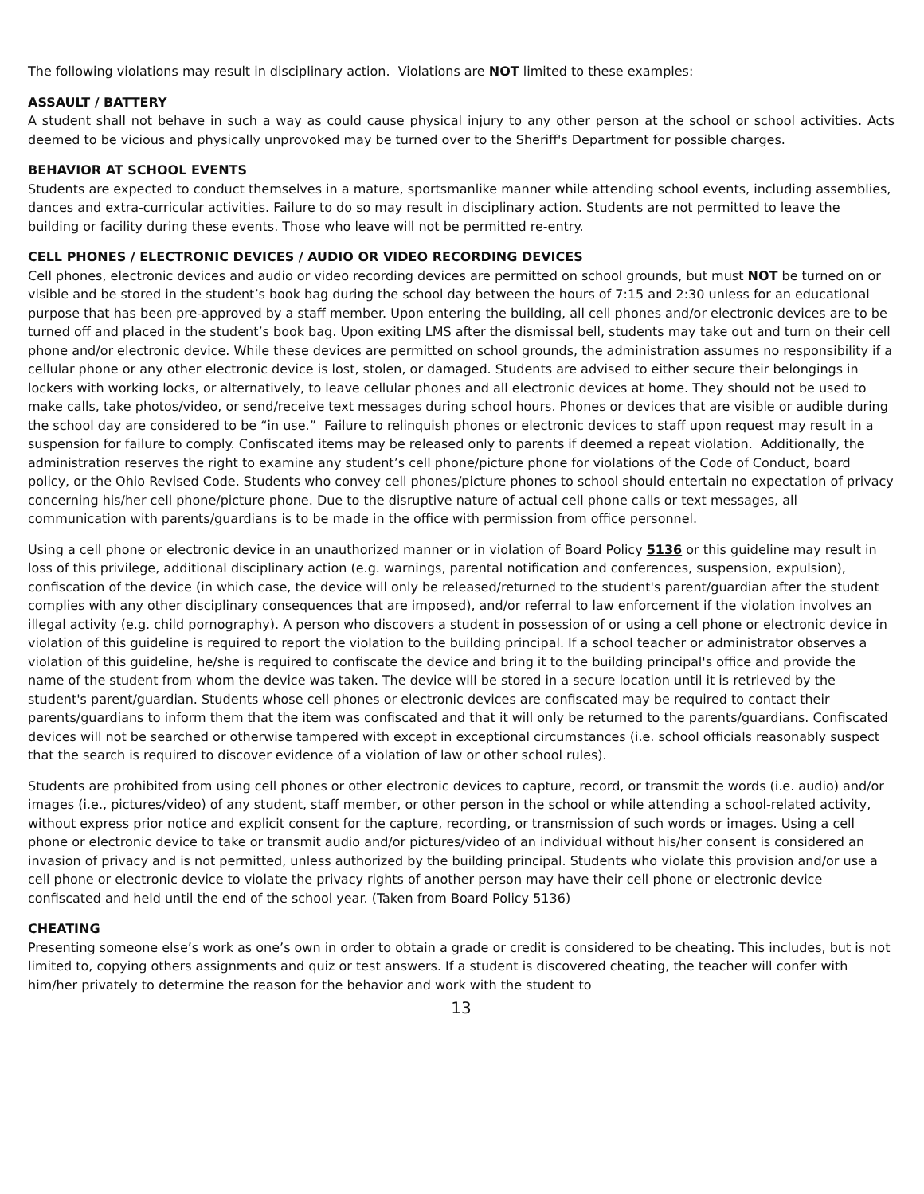The following violations may result in disciplinary action. Violations are NOT limited to these examples:
ASSAULT / BATTERY
A student shall not behave in such a way as could cause physical injury to any other person at the school or school activities. Acts deemed to be vicious and physically unprovoked may be turned over to the Sheriff's Department for possible charges.
BEHAVIOR AT SCHOOL EVENTS
Students are expected to conduct themselves in a mature, sportsmanlike manner while attending school events, including assemblies, dances and extra-curricular activities. Failure to do so may result in disciplinary action. Students are not permitted to leave the building or facility during these events. Those who leave will not be permitted re-entry.
CELL PHONES / ELECTRONIC DEVICES / AUDIO OR VIDEO RECORDING DEVICES
Cell phones, electronic devices and audio or video recording devices are permitted on school grounds, but must NOT be turned on or visible and be stored in the student’s book bag during the school day between the hours of 7:15 and 2:30 unless for an educational purpose that has been pre-approved by a staff member. Upon entering the building, all cell phones and/or electronic devices are to be turned off and placed in the student’s book bag. Upon exiting LMS after the dismissal bell, students may take out and turn on their cell phone and/or electronic device. While these devices are permitted on school grounds, the administration assumes no responsibility if a cellular phone or any other electronic device is lost, stolen, or damaged. Students are advised to either secure their belongings in lockers with working locks, or alternatively, to leave cellular phones and all electronic devices at home. They should not be used to make calls, take photos/video, or send/receive text messages during school hours. Phones or devices that are visible or audible during the school day are considered to be “in use.” Failure to relinquish phones or electronic devices to staff upon request may result in a suspension for failure to comply. Confiscated items may be released only to parents if deemed a repeat violation. Additionally, the administration reserves the right to examine any student’s cell phone/picture phone for violations of the Code of Conduct, board policy, or the Ohio Revised Code. Students who convey cell phones/picture phones to school should entertain no expectation of privacy concerning his/her cell phone/picture phone. Due to the disruptive nature of actual cell phone calls or text messages, all communication with parents/guardians is to be made in the office with permission from office personnel.
Using a cell phone or electronic device in an unauthorized manner or in violation of Board Policy 5136 or this guideline may result in loss of this privilege, additional disciplinary action (e.g. warnings, parental notification and conferences, suspension, expulsion), confiscation of the device (in which case, the device will only be released/returned to the student's parent/guardian after the student complies with any other disciplinary consequences that are imposed), and/or referral to law enforcement if the violation involves an illegal activity (e.g. child pornography). A person who discovers a student in possession of or using a cell phone or electronic device in violation of this guideline is required to report the violation to the building principal. If a school teacher or administrator observes a violation of this guideline, he/she is required to confiscate the device and bring it to the building principal's office and provide the name of the student from whom the device was taken. The device will be stored in a secure location until it is retrieved by the student's parent/guardian. Students whose cell phones or electronic devices are confiscated may be required to contact their parents/guardians to inform them that the item was confiscated and that it will only be returned to the parents/guardians. Confiscated devices will not be searched or otherwise tampered with except in exceptional circumstances (i.e. school officials reasonably suspect that the search is required to discover evidence of a violation of law or other school rules).
Students are prohibited from using cell phones or other electronic devices to capture, record, or transmit the words (i.e. audio) and/or images (i.e., pictures/video) of any student, staff member, or other person in the school or while attending a school-related activity, without express prior notice and explicit consent for the capture, recording, or transmission of such words or images. Using a cell phone or electronic device to take or transmit audio and/or pictures/video of an individual without his/her consent is considered an invasion of privacy and is not permitted, unless authorized by the building principal. Students who violate this provision and/or use a cell phone or electronic device to violate the privacy rights of another person may have their cell phone or electronic device confiscated and held until the end of the school year. (Taken from Board Policy 5136)
CHEATING
Presenting someone else’s work as one’s own in order to obtain a grade or credit is considered to be cheating. This includes, but is not limited to, copying others assignments and quiz or test answers. If a student is discovered cheating, the teacher will confer with him/her privately to determine the reason for the behavior and work with the student to
13